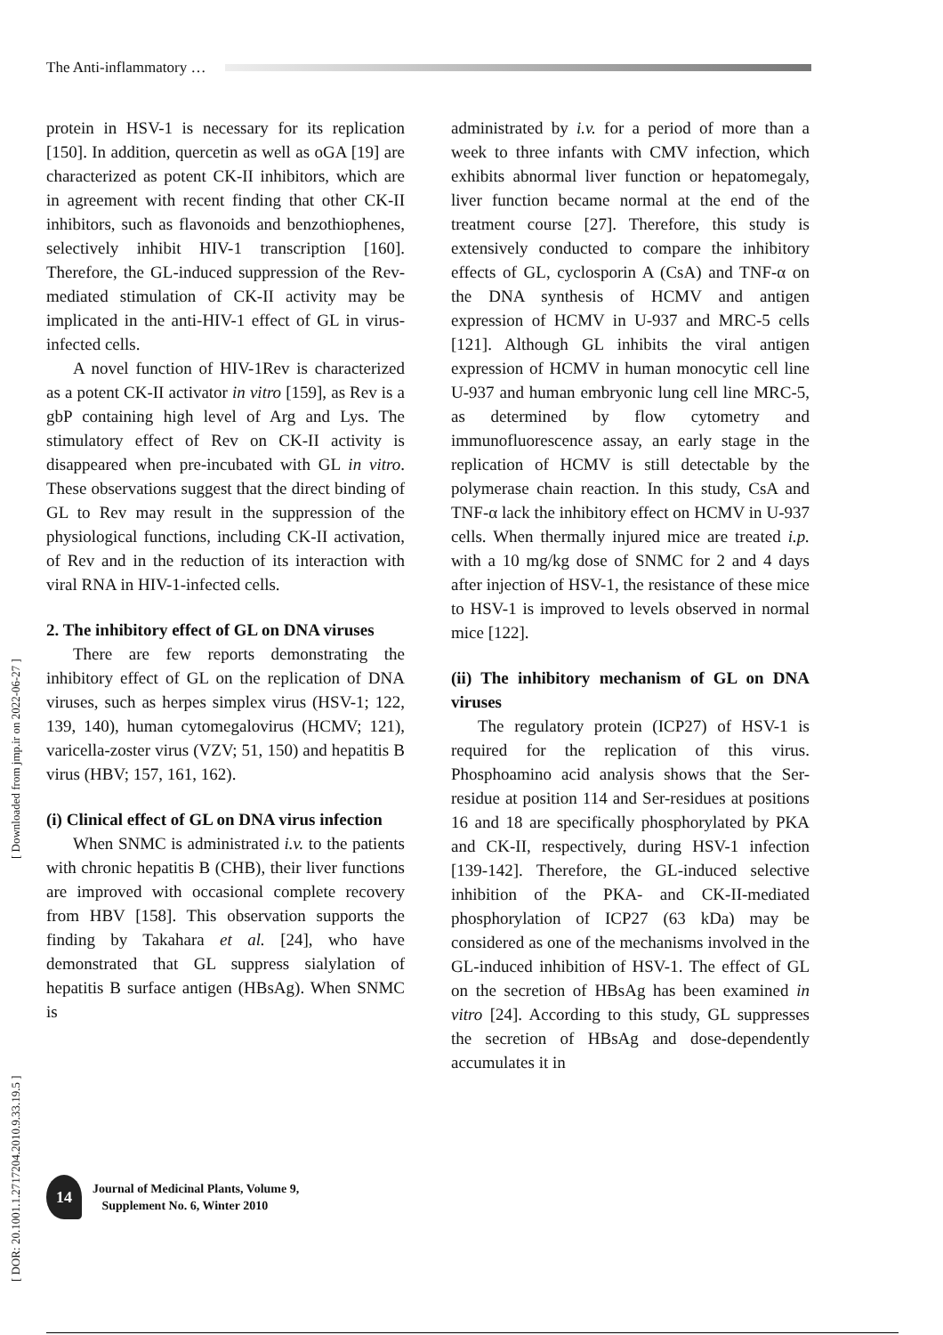The Anti-inflammatory …
[ DOR: 20.1001.1.2717204.2010.9.33.19.5 ] [ Downloaded from jmp.ir on 2022-06-27 ]
protein in HSV-1 is necessary for its replication [150]. In addition, quercetin as well as oGA [19] are characterized as potent CK-II inhibitors, which are in agreement with recent finding that other CK-II inhibitors, such as flavonoids and benzothiophenes, selectively inhibit HIV-1 transcription [160]. Therefore, the GL-induced suppression of the Rev-mediated stimulation of CK-II activity may be implicated in the anti-HIV-1 effect of GL in virus-infected cells.
A novel function of HIV-1Rev is characterized as a potent CK-II activator in vitro [159], as Rev is a gbP containing high level of Arg and Lys. The stimulatory effect of Rev on CK-II activity is disappeared when pre-incubated with GL in vitro. These observations suggest that the direct binding of GL to Rev may result in the suppression of the physiological functions, including CK-II activation, of Rev and in the reduction of its interaction with viral RNA in HIV-1-infected cells.
2. The inhibitory effect of GL on DNA viruses
There are few reports demonstrating the inhibitory effect of GL on the replication of DNA viruses, such as herpes simplex virus (HSV-1; 122, 139, 140), human cytomegalovirus (HCMV; 121), varicella-zoster virus (VZV; 51, 150) and hepatitis B virus (HBV; 157, 161, 162).
(i) Clinical effect of GL on DNA virus infection
When SNMC is administrated i.v. to the patients with chronic hepatitis B (CHB), their liver functions are improved with occasional complete recovery from HBV [158]. This observation supports the finding by Takahara et al. [24], who have demonstrated that GL suppress sialylation of hepatitis B surface antigen (HBsAg). When SNMC is
administrated by i.v. for a period of more than a week to three infants with CMV infection, which exhibits abnormal liver function or hepatomegaly, liver function became normal at the end of the treatment course [27]. Therefore, this study is extensively conducted to compare the inhibitory effects of GL, cyclosporin A (CsA) and TNF-α on the DNA synthesis of HCMV and antigen expression of HCMV in U-937 and MRC-5 cells [121]. Although GL inhibits the viral antigen expression of HCMV in human monocytic cell line U-937 and human embryonic lung cell line MRC-5, as determined by flow cytometry and immunofluorescence assay, an early stage in the replication of HCMV is still detectable by the polymerase chain reaction. In this study, CsA and TNF-α lack the inhibitory effect on HCMV in U-937 cells. When thermally injured mice are treated i.p. with a 10 mg/kg dose of SNMC for 2 and 4 days after injection of HSV-1, the resistance of these mice to HSV-1 is improved to levels observed in normal mice [122].
(ii) The inhibitory mechanism of GL on DNA viruses
The regulatory protein (ICP27) of HSV-1 is required for the replication of this virus. Phosphoamino acid analysis shows that the Ser-residue at position 114 and Ser-residues at positions 16 and 18 are specifically phosphorylated by PKA and CK-II, respectively, during HSV-1 infection [139-142]. Therefore, the GL-induced selective inhibition of the PKA- and CK-II-mediated phosphorylation of ICP27 (63 kDa) may be considered as one of the mechanisms involved in the GL-induced inhibition of HSV-1. The effect of GL on the secretion of HBsAg has been examined in vitro [24]. According to this study, GL suppresses the secretion of HBsAg and dose-dependently accumulates it in
14
Journal of Medicinal Plants, Volume 9,
Supplement No. 6, Winter 2010